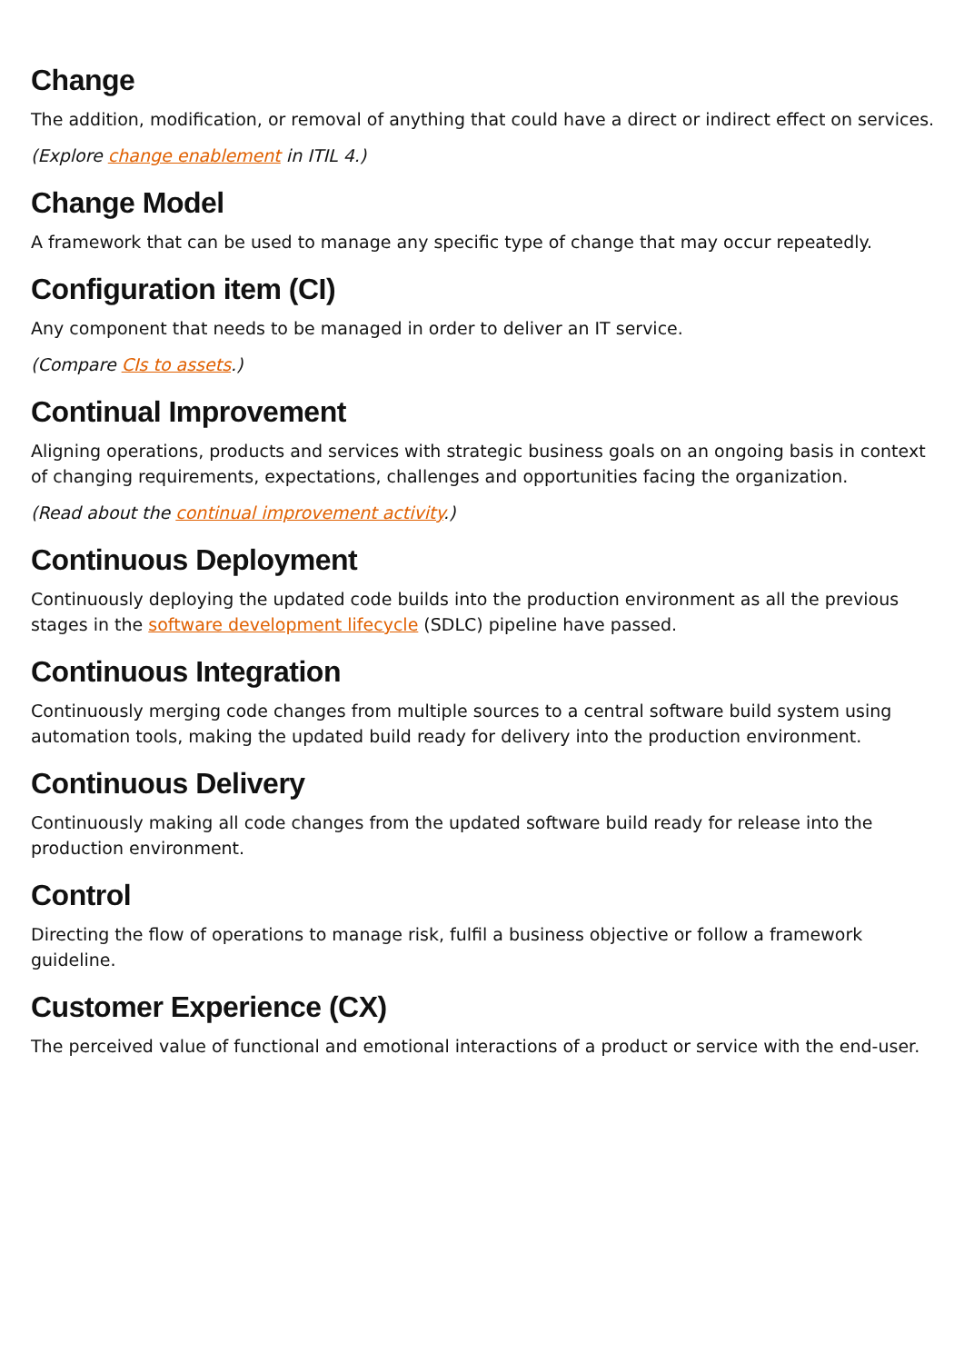Change
The addition, modification, or removal of anything that could have a direct or indirect effect on services.
(Explore change enablement in ITIL 4.)
Change Model
A framework that can be used to manage any specific type of change that may occur repeatedly.
Configuration item (CI)
Any component that needs to be managed in order to deliver an IT service.
(Compare CIs to assets.)
Continual Improvement
Aligning operations, products and services with strategic business goals on an ongoing basis in context of changing requirements, expectations, challenges and opportunities facing the organization.
(Read about the continual improvement activity.)
Continuous Deployment
Continuously deploying the updated code builds into the production environment as all the previous stages in the software development lifecycle (SDLC) pipeline have passed.
Continuous Integration
Continuously merging code changes from multiple sources to a central software build system using automation tools, making the updated build ready for delivery into the production environment.
Continuous Delivery
Continuously making all code changes from the updated software build ready for release into the production environment.
Control
Directing the flow of operations to manage risk, fulfil a business objective or follow a framework guideline.
Customer Experience (CX)
The perceived value of functional and emotional interactions of a product or service with the end-user.